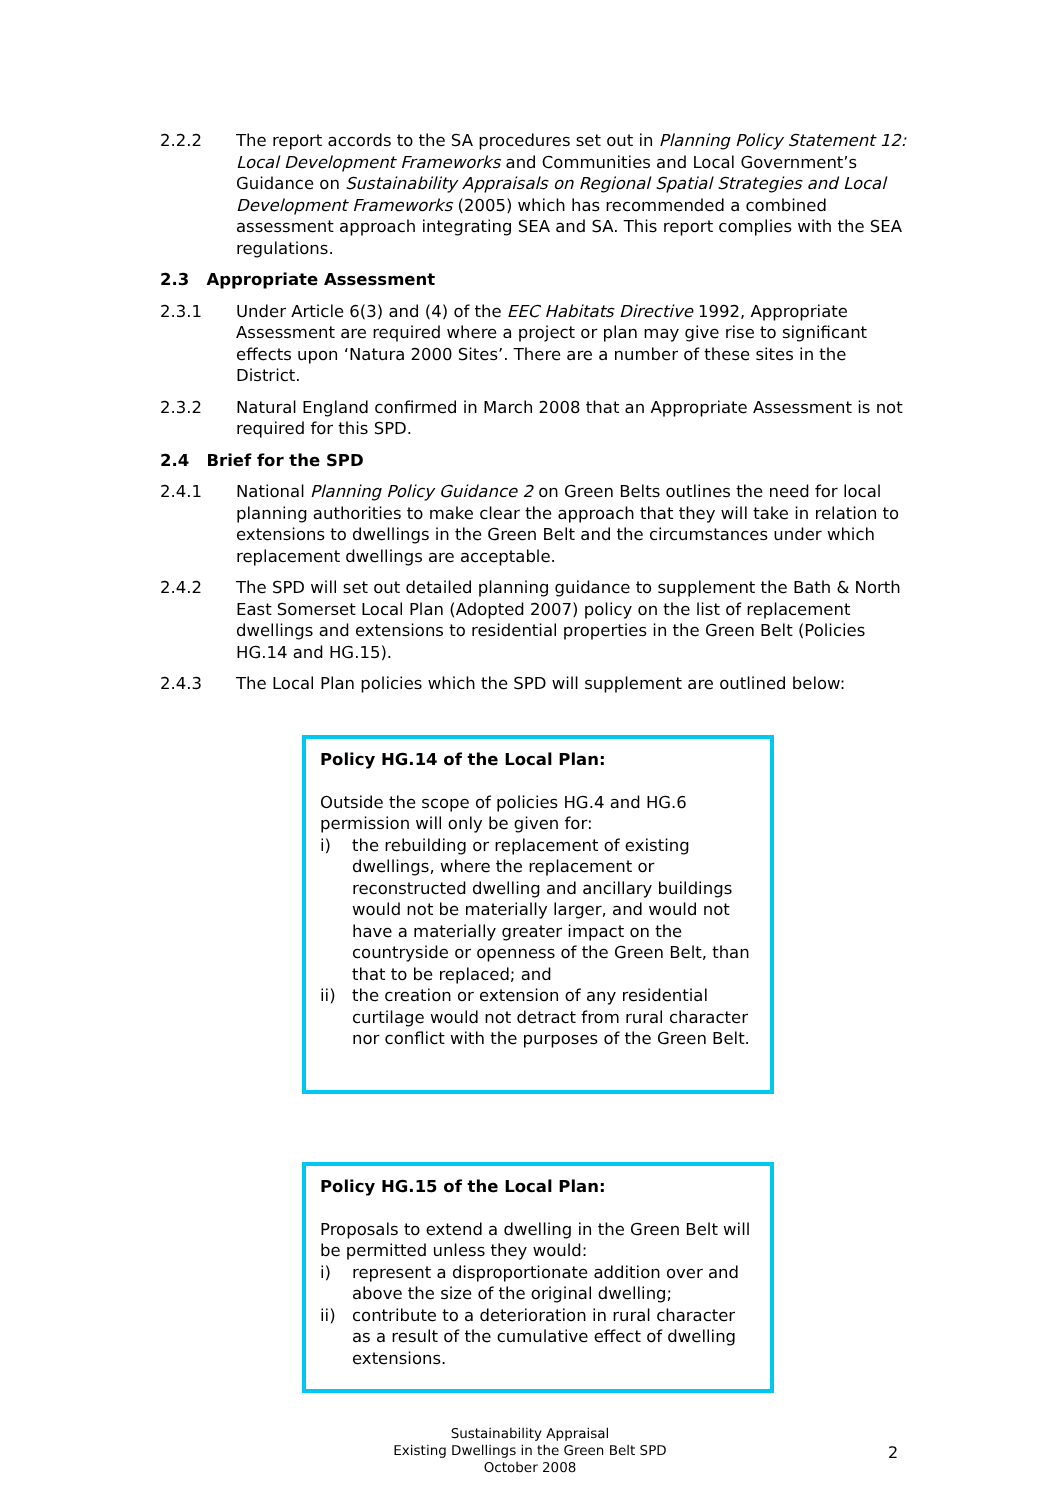2.2.2 The report accords to the SA procedures set out in Planning Policy Statement 12: Local Development Frameworks and Communities and Local Government’s Guidance on Sustainability Appraisals on Regional Spatial Strategies and Local Development Frameworks (2005) which has recommended a combined assessment approach integrating SEA and SA. This report complies with the SEA regulations.
2.3 Appropriate Assessment
2.3.1 Under Article 6(3) and (4) of the EEC Habitats Directive 1992, Appropriate Assessment are required where a project or plan may give rise to significant effects upon ‘Natura 2000 Sites’. There are a number of these sites in the District.
2.3.2 Natural England confirmed in March 2008 that an Appropriate Assessment is not required for this SPD.
2.4 Brief for the SPD
2.4.1 National Planning Policy Guidance 2 on Green Belts outlines the need for local planning authorities to make clear the approach that they will take in relation to extensions to dwellings in the Green Belt and the circumstances under which replacement dwellings are acceptable.
2.4.2 The SPD will set out detailed planning guidance to supplement the Bath & North East Somerset Local Plan (Adopted 2007) policy on the list of replacement dwellings and extensions to residential properties in the Green Belt (Policies HG.14 and HG.15).
2.4.3 The Local Plan policies which the SPD will supplement are outlined below:
Policy HG.14 of the Local Plan:
Outside the scope of policies HG.4 and HG.6 permission will only be given for:
i) the rebuilding or replacement of existing dwellings, where the replacement or reconstructed dwelling and ancillary buildings would not be materially larger, and would not have a materially greater impact on the countryside or openness of the Green Belt, than that to be replaced; and
ii) the creation or extension of any residential curtilage would not detract from rural character nor conflict with the purposes of the Green Belt.
Policy HG.15 of the Local Plan:
Proposals to extend a dwelling in the Green Belt will be permitted unless they would:
i) represent a disproportionate addition over and above the size of the original dwelling;
ii) contribute to a deterioration in rural character as a result of the cumulative effect of dwelling extensions.
Sustainability Appraisal
Existing Dwellings in the Green Belt SPD
October 2008
2